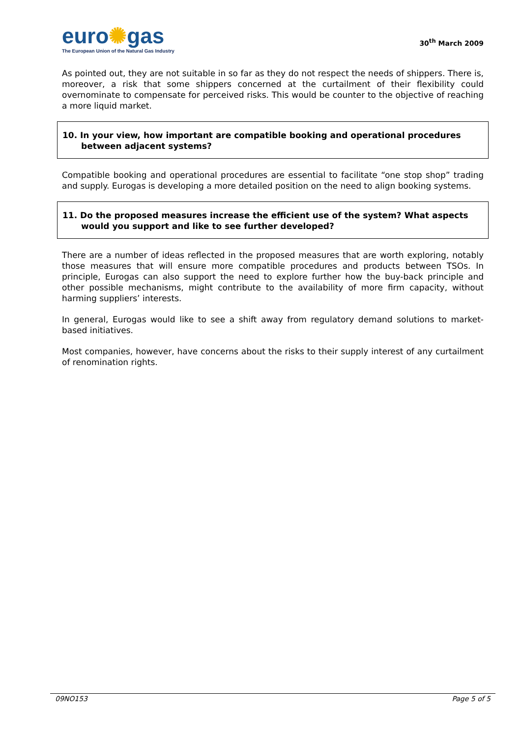euro✺gas
The European Union of the Natural Gas Industry
30<sup>th</sup> March 2009
As pointed out, they are not suitable in so far as they do not respect the needs of shippers. There is, moreover, a risk that some shippers concerned at the curtailment of their flexibility could overnominate to compensate for perceived risks. This would be counter to the objective of reaching a more liquid market.
10. In your view, how important are compatible booking and operational procedures between adjacent systems?
Compatible booking and operational procedures are essential to facilitate “one stop shop” trading and supply. Eurogas is developing a more detailed position on the need to align booking systems.
11. Do the proposed measures increase the efficient use of the system? What aspects would you support and like to see further developed?
There are a number of ideas reflected in the proposed measures that are worth exploring, notably those measures that will ensure more compatible procedures and products between TSOs. In principle, Eurogas can also support the need to explore further how the buy-back principle and other possible mechanisms, might contribute to the availability of more firm capacity, without harming suppliers’ interests.
In general, Eurogas would like to see a shift away from regulatory demand solutions to market-based initiatives.
Most companies, however, have concerns about the risks to their supply interest of any curtailment of renomination rights.
09NO153 Page 5 of 5